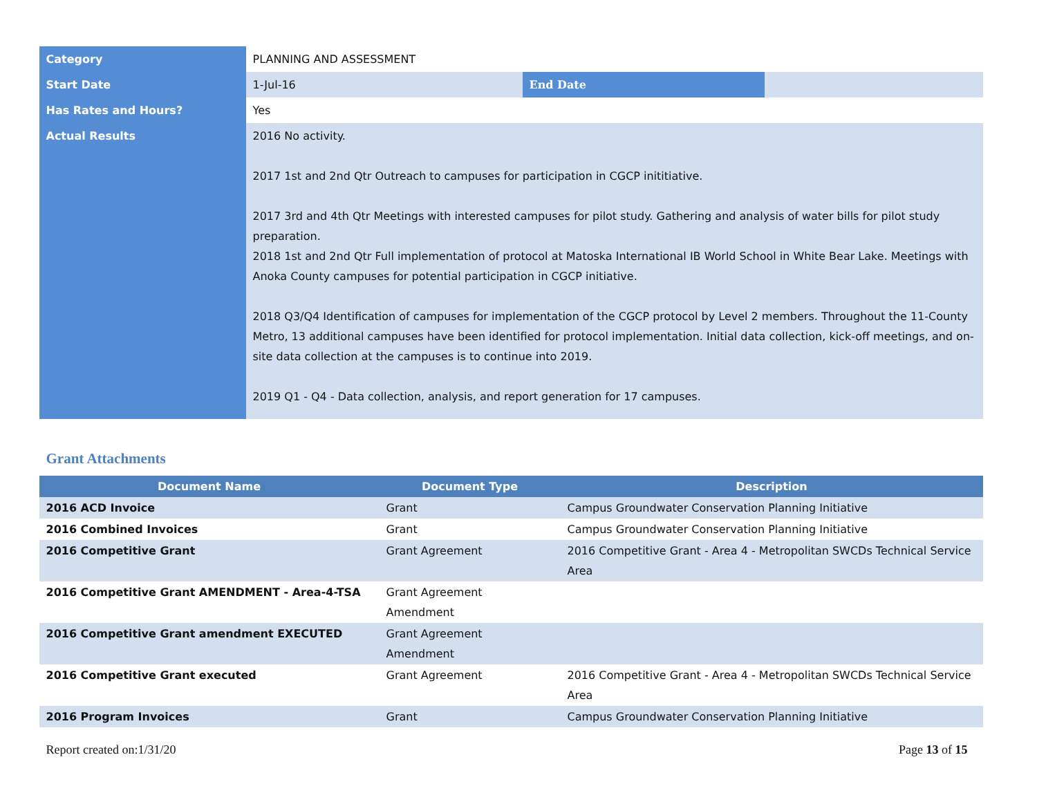| Category | PLANNING AND ASSESSMENT | | |
| Start Date | 1-Jul-16 | End Date | |
| Has Rates and Hours? | Yes | | |
| Actual Results | 2016 No activity. 2017 1st and 2nd Qtr Outreach to campuses for participation in CGCP inititiative. 2017 3rd and 4th Qtr Meetings with interested campuses for pilot study. Gathering and analysis of water bills for pilot study preparation. 2018 1st and 2nd Qtr Full implementation of protocol at Matoska International IB World School in White Bear Lake. Meetings with Anoka County campuses for potential participation in CGCP initiative. 2018 Q3/Q4 Identification of campuses for implementation of the CGCP protocol by Level 2 members. Throughout the 11-County Metro, 13 additional campuses have been identified for protocol implementation. Initial data collection, kick-off meetings, and on-site data collection at the campuses is to continue into 2019. 2019 Q1 - Q4 - Data collection, analysis, and report generation for 17 campuses. | | |
Grant Attachments
| Document Name | Document Type | Description |
| --- | --- | --- |
| 2016 ACD Invoice | Grant | Campus Groundwater Conservation Planning Initiative |
| 2016 Combined Invoices | Grant | Campus Groundwater Conservation Planning Initiative |
| 2016 Competitive Grant | Grant Agreement | 2016 Competitive Grant - Area 4 - Metropolitan SWCDs Technical Service Area |
| 2016 Competitive Grant AMENDMENT - Area-4-TSA | Grant Agreement Amendment | |
| 2016 Competitive Grant amendment EXECUTED | Grant Agreement Amendment | |
| 2016 Competitive Grant executed | Grant Agreement | 2016 Competitive Grant - Area 4 - Metropolitan SWCDs Technical Service Area |
| 2016 Program Invoices | Grant | Campus Groundwater Conservation Planning Initiative |
Report created on:1/31/20 Page 13 of 15